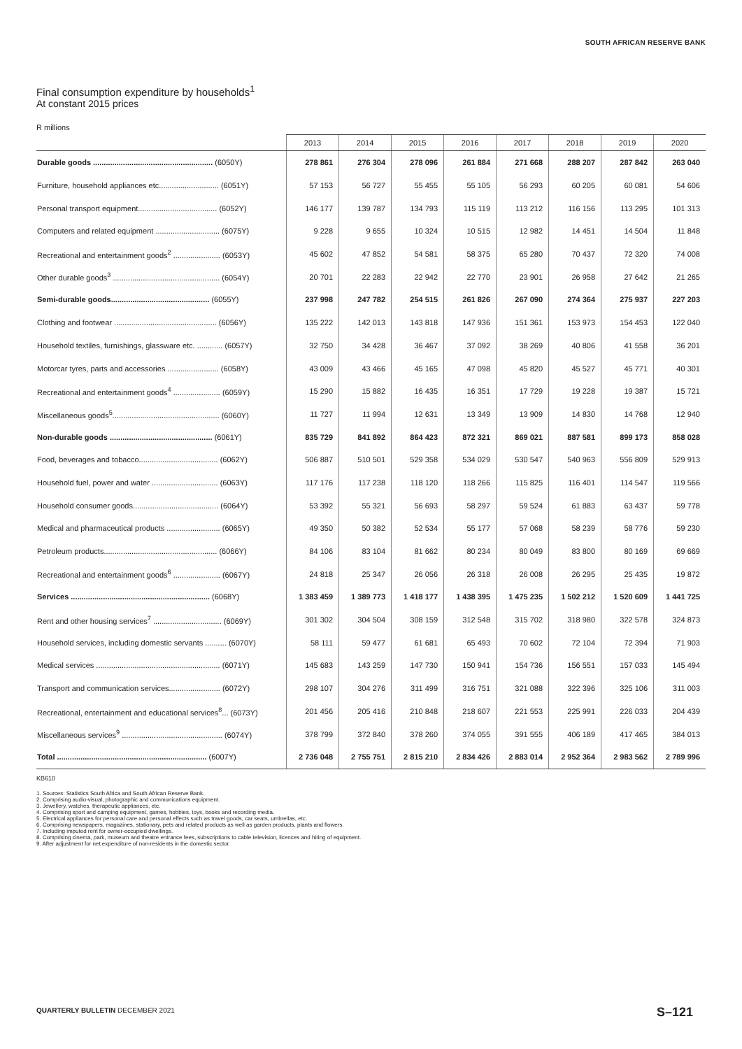SOUTH AFRICAN RESERVE BANK
Final consumption expenditure by households<sup>1</sup>
At constant 2015 prices
R millions
| | 2013 | 2014 | 2015 | 2016 | 2017 | 2018 | 2019 | 2020 |
| --- | --- | --- | --- | --- | --- | --- | --- | --- |
| Durable goods ........................................................ (6050Y) | 278 861 | 276 304 | 278 096 | 261 884 | 271 668 | 288 207 | 287 842 | 263 040 |
| Furniture, household appliances etc............................ (6051Y) | 57 153 | 56 727 | 55 455 | 55 105 | 56 293 | 60 205 | 60 081 | 54 606 |
| Personal transport equipment..................................... (6052Y) | 146 177 | 139 787 | 134 793 | 115 119 | 113 212 | 116 156 | 113 295 | 101 313 |
| Computers and related equipment .............................. (6075Y) | 9 228 | 9 655 | 10 324 | 10 515 | 12 982 | 14 451 | 14 504 | 11 848 |
| Recreational and entertainment goods<sup>2</sup> ...................... (6053Y) | 45 602 | 47 852 | 54 581 | 58 375 | 65 280 | 70 437 | 72 320 | 74 008 |
| Other durable goods<sup>3</sup> .................................................. (6054Y) | 20 701 | 22 283 | 22 942 | 22 770 | 23 901 | 26 958 | 27 642 | 21 265 |
| Semi-durable goods.............................................. (6055Y) | 237 998 | 247 782 | 254 515 | 261 826 | 267 090 | 274 364 | 275 937 | 227 203 |
| Clothing and footwear ................................................ (6056Y) | 135 222 | 142 013 | 143 818 | 147 936 | 151 361 | 153 973 | 154 453 | 122 040 |
| Household textiles, furnishings, glassware etc. ............ (6057Y) | 32 750 | 34 428 | 36 467 | 37 092 | 38 269 | 40 806 | 41 558 | 36 201 |
| Motorcar tyres, parts and accessories ........................ (6058Y) | 43 009 | 43 466 | 45 165 | 47 098 | 45 820 | 45 527 | 45 771 | 40 301 |
| Recreational and entertainment goods<sup>4</sup> ...................... (6059Y) | 15 290 | 15 882 | 16 435 | 16 351 | 17 729 | 19 228 | 19 387 | 15 721 |
| Miscellaneous goods<sup>5</sup>.................................................. (6060Y) | 11 727 | 11 994 | 12 631 | 13 349 | 13 909 | 14 830 | 14 768 | 12 940 |
| Non-durable goods ................................................ (6061Y) | 835 729 | 841 892 | 864 423 | 872 321 | 869 021 | 887 581 | 899 173 | 858 028 |
| Food, beverages and tobacco..................................... (6062Y) | 506 887 | 510 501 | 529 358 | 534 029 | 530 547 | 540 963 | 556 809 | 529 913 |
| Household fuel, power and water ............................... (6063Y) | 117 176 | 117 238 | 118 120 | 118 266 | 115 825 | 116 401 | 114 547 | 119 566 |
| Household consumer goods........................................ (6064Y) | 53 392 | 55 321 | 56 693 | 58 297 | 59 524 | 61 883 | 63 437 | 59 778 |
| Medical and pharmaceutical products ......................... (6065Y) | 49 350 | 50 382 | 52 534 | 55 177 | 57 068 | 58 239 | 58 776 | 59 230 |
| Petroleum products..................................................... (6066Y) | 84 106 | 83 104 | 81 662 | 80 234 | 80 049 | 83 800 | 80 169 | 69 669 |
| Recreational and entertainment goods<sup>6</sup> ...................... (6067Y) | 24 818 | 25 347 | 26 056 | 26 318 | 26 008 | 26 295 | 25 435 | 19 872 |
| Services ................................................................. (6068Y) | 1 383 459 | 1 389 773 | 1 418 177 | 1 438 395 | 1 475 235 | 1 502 212 | 1 520 609 | 1 441 725 |
| Rent and other housing services<sup>7</sup> ................................ (6069Y) | 301 302 | 304 504 | 308 159 | 312 548 | 315 702 | 318 980 | 322 578 | 324 873 |
| Household services, including domestic servants .......... (6070Y) | 58 111 | 59 477 | 61 681 | 65 493 | 70 602 | 72 104 | 72 394 | 71 903 |
| Medical services .......................................................... (6071Y) | 145 683 | 143 259 | 147 730 | 150 941 | 154 736 | 156 551 | 157 033 | 145 494 |
| Transport and communication services........................ (6072Y) | 298 107 | 304 276 | 311 499 | 316 751 | 321 088 | 322 396 | 325 106 | 311 003 |
| Recreational, entertainment and educational services<sup>8</sup>... (6073Y) | 201 456 | 205 416 | 210 848 | 218 607 | 221 553 | 225 991 | 226 033 | 204 439 |
| Miscellaneous services<sup>9</sup> ............................................... (6074Y) | 378 799 | 372 840 | 378 260 | 374 055 | 391 555 | 406 189 | 417 465 | 384 013 |
| Total ...................................................................... (6007Y) | 2 736 048 | 2 755 751 | 2 815 210 | 2 834 426 | 2 883 014 | 2 952 364 | 2 983 562 | 2 789 996 |
KB610
1. Sources: Statistics South Africa and South African Reserve Bank.
2. Comprising audio-visual, photographic and communications equipment.
3. Jewellery, watches, therapeutic appliances, etc.
4. Comprising sport and camping equipment, games, hobbies, toys, books and recording media.
5. Electrical appliances for personal care and personal effects such as travel goods, car seats, umbrellas, etc.
6. Comprising newspapers, magazines, stationary, pets and related products as well as garden products, plants and flowers.
7. Including imputed rent for owner-occupied dwellings.
8. Comprising cinema, park, museum and theatre entrance fees, subscriptions to cable television, licences and hiring of equipment.
9. After adjustment for net expenditure of non-residents in the domestic sector.
QUARTERLY BULLETIN DECEMBER 2021
S–121